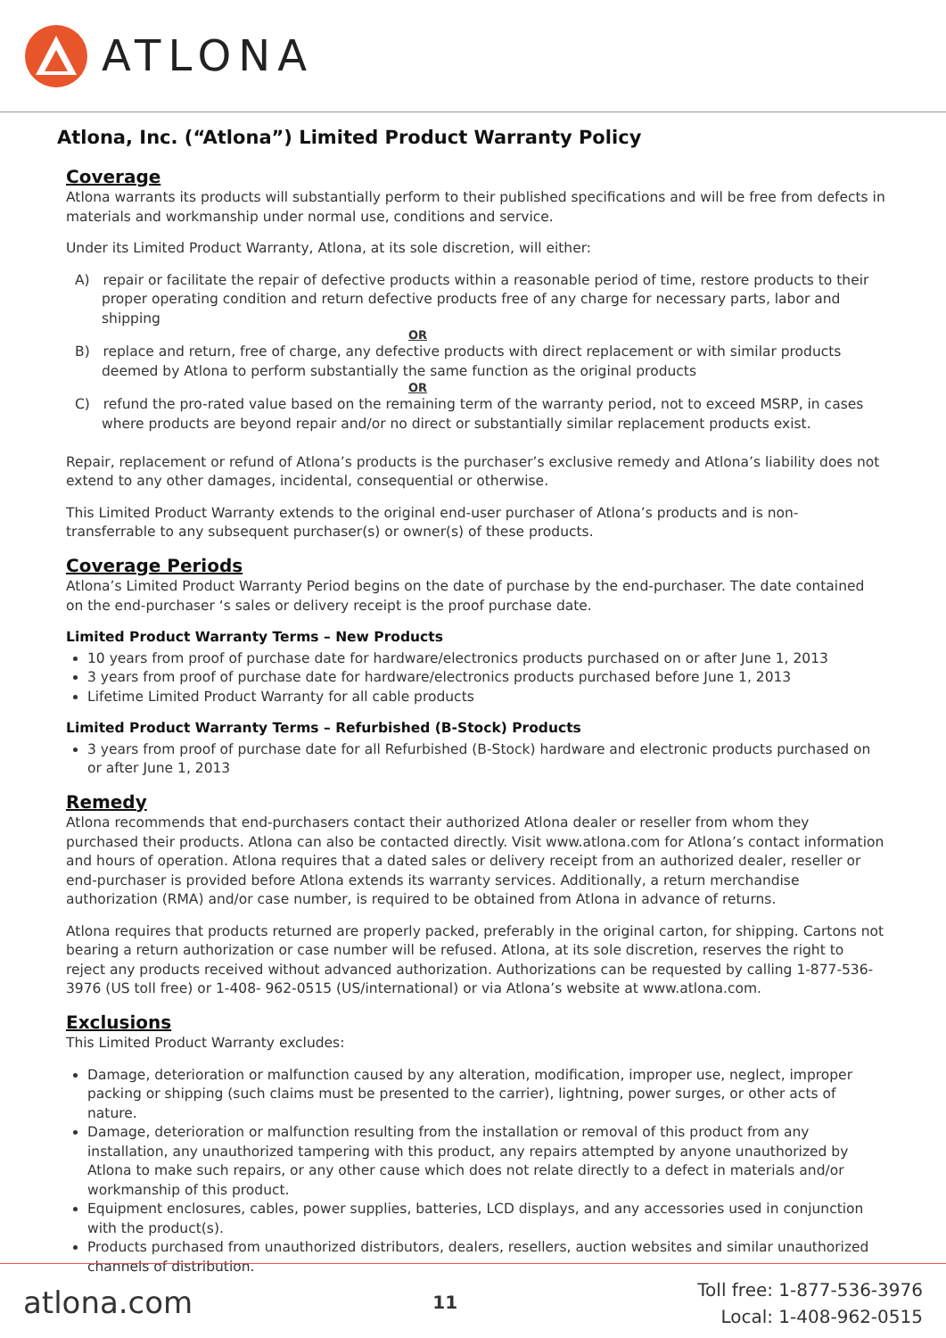ATLONA
Atlona, Inc. (“Atlona”) Limited Product Warranty Policy
Coverage
Atlona warrants its products will substantially perform to their published specifications and will be free from defects in materials and workmanship under normal use, conditions and service.
Under its Limited Product Warranty, Atlona, at its sole discretion, will either:
A) repair or facilitate the repair of defective products within a reasonable period of time, restore products to their proper operating condition and return defective products free of any charge for necessary parts, labor and shipping
OR
B) replace and return, free of charge, any defective products with direct replacement or with similar products deemed by Atlona to perform substantially the same function as the original products
OR
C) refund the pro-rated value based on the remaining term of the warranty period, not to exceed MSRP, in cases where products are beyond repair and/or no direct or substantially similar replacement products exist.
Repair, replacement or refund of Atlona’s products is the purchaser’s exclusive remedy and Atlona’s liability does not extend to any other damages, incidental, consequential or otherwise.
This Limited Product Warranty extends to the original end-user purchaser of Atlona’s products and is non-transferrable to any subsequent purchaser(s) or owner(s) of these products.
Coverage Periods
Atlona’s Limited Product Warranty Period begins on the date of purchase by the end-purchaser. The date contained on the end-purchaser ‘s sales or delivery receipt is the proof purchase date.
Limited Product Warranty Terms – New Products
10 years from proof of purchase date for hardware/electronics products purchased on or after June 1, 2013
3 years from proof of purchase date for hardware/electronics products purchased before June 1, 2013
Lifetime Limited Product Warranty for all cable products
Limited Product Warranty Terms – Refurbished (B-Stock) Products
3 years from proof of purchase date for all Refurbished (B-Stock) hardware and electronic products purchased on or after June 1, 2013
Remedy
Atlona recommends that end-purchasers contact their authorized Atlona dealer or reseller from whom they purchased their products. Atlona can also be contacted directly. Visit www.atlona.com for Atlona’s contact information and hours of operation. Atlona requires that a dated sales or delivery receipt from an authorized dealer, reseller or end-purchaser is provided before Atlona extends its warranty services. Additionally, a return merchandise authorization (RMA) and/or case number, is required to be obtained from Atlona in advance of returns.
Atlona requires that products returned are properly packed, preferably in the original carton, for shipping. Cartons not bearing a return authorization or case number will be refused. Atlona, at its sole discretion, reserves the right to reject any products received without advanced authorization. Authorizations can be requested by calling 1-877-536-3976 (US toll free) or 1-408- 962-0515 (US/international) or via Atlona’s website at www.atlona.com.
Exclusions
This Limited Product Warranty excludes:
Damage, deterioration or malfunction caused by any alteration, modification, improper use, neglect, improper packing or shipping (such claims must be presented to the carrier), lightning, power surges, or other acts of nature.
Damage, deterioration or malfunction resulting from the installation or removal of this product from any installation, any unauthorized tampering with this product, any repairs attempted by anyone unauthorized by Atlona to make such repairs, or any other cause which does not relate directly to a defect in materials and/or workmanship of this product.
Equipment enclosures, cables, power supplies, batteries, LCD displays, and any accessories used in conjunction with the product(s).
Products purchased from unauthorized distributors, dealers, resellers, auction websites and similar unauthorized channels of distribution.
atlona.com 11 Toll free: 1-877-536-3976
Local: 1-408-962-0515